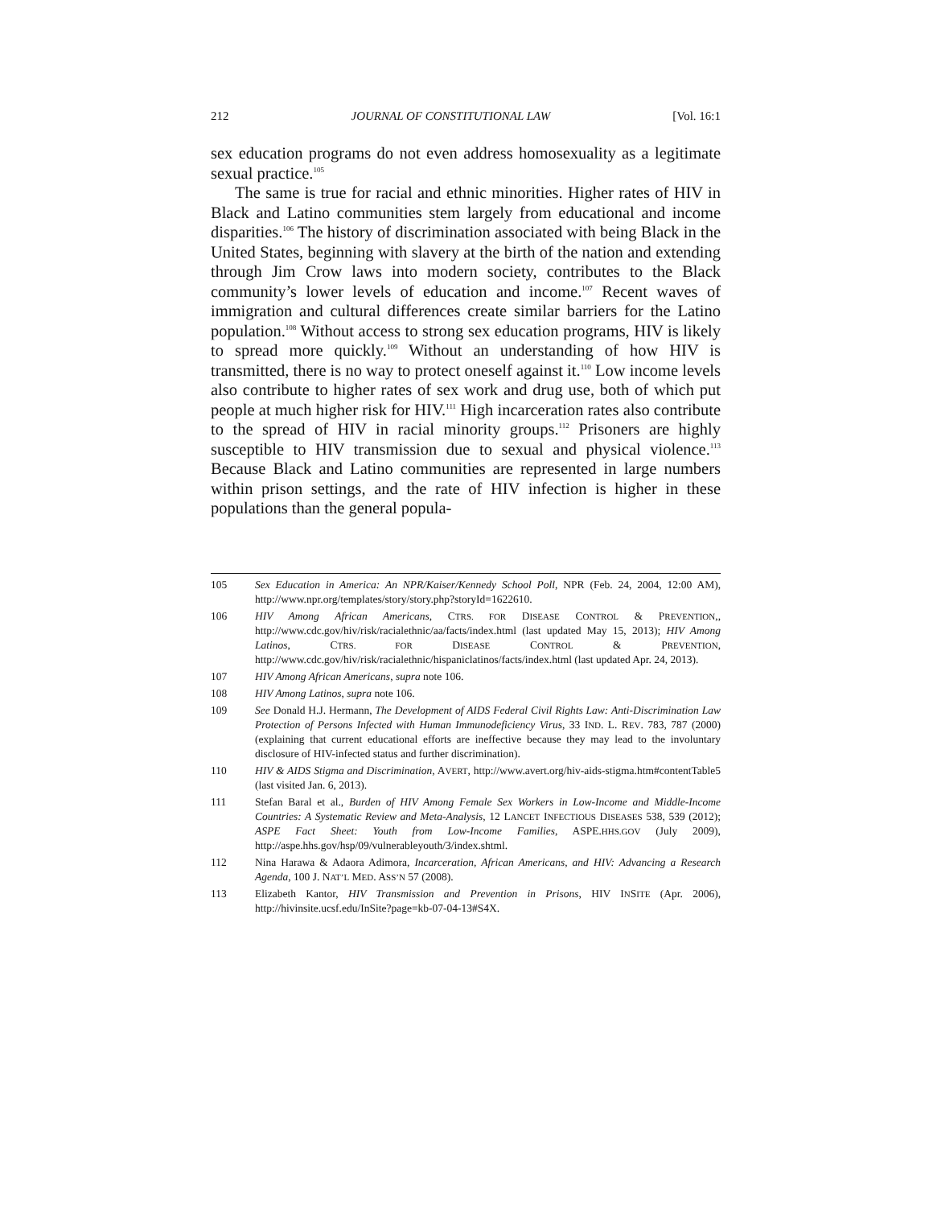212 JOURNAL OF CONSTITUTIONAL LAW [Vol. 16:1
sex education programs do not even address homosexuality as a legitimate sexual practice.<sup>105</sup>
The same is true for racial and ethnic minorities. Higher rates of HIV in Black and Latino communities stem largely from educational and income disparities.<sup>106</sup> The history of discrimination associated with being Black in the United States, beginning with slavery at the birth of the nation and extending through Jim Crow laws into modern society, contributes to the Black community’s lower levels of education and income.<sup>107</sup> Recent waves of immigration and cultural differences create similar barriers for the Latino population.<sup>108</sup> Without access to strong sex education programs, HIV is likely to spread more quickly.<sup>109</sup> Without an understanding of how HIV is transmitted, there is no way to protect oneself against it.<sup>110</sup> Low income levels also contribute to higher rates of sex work and drug use, both of which put people at much higher risk for HIV.<sup>111</sup> High incarceration rates also contribute to the spread of HIV in racial minority groups.<sup>112</sup> Prisoners are highly susceptible to HIV transmission due to sexual and physical violence.<sup>113</sup> Because Black and Latino communities are represented in large numbers within prison settings, and the rate of HIV infection is higher in these populations than the general popula-
105 Sex Education in America: An NPR/Kaiser/Kennedy School Poll, NPR (Feb. 24, 2004, 12:00 AM), http://www.npr.org/templates/story/story.php?storyId=1622610.
106 HIV Among African Americans, CTRS. FOR DISEASE CONTROL & PREVENTION,, http://www.cdc.gov/hiv/risk/racialethnic/aa/facts/index.html (last updated May 15, 2013); HIV Among Latinos, CTRS. FOR DISEASE CONTROL & PREVENTION, http://www.cdc.gov/hiv/risk/racialethnic/hispaniclatinos/facts/index.html (last updated Apr. 24, 2013).
107 HIV Among African Americans, supra note 106.
108 HIV Among Latinos, supra note 106.
109 See Donald H.J. Hermann, The Development of AIDS Federal Civil Rights Law: Anti-Discrimination Law Protection of Persons Infected with Human Immunodeficiency Virus, 33 IND. L. REV. 783, 787 (2000) (explaining that current educational efforts are ineffective because they may lead to the involuntary disclosure of HIV-infected status and further discrimination).
110 HIV & AIDS Stigma and Discrimination, AVERT, http://www.avert.org/hiv-aids-stigma.htm#contentTable5 (last visited Jan. 6, 2013).
111 Stefan Baral et al., Burden of HIV Among Female Sex Workers in Low-Income and Middle-Income Countries: A Systematic Review and Meta-Analysis, 12 LANCET INFECTIOUS DISEASES 538, 539 (2012); ASPE Fact Sheet: Youth from Low-Income Families, ASPE.HHS.GOV (July 2009), http://aspe.hhs.gov/hsp/09/vulnerableyouth/3/index.shtml.
112 Nina Harawa & Adaora Adimora, Incarceration, African Americans, and HIV: Advancing a Research Agenda, 100 J. NAT’L MED. ASS’N 57 (2008).
113 Elizabeth Kantor, HIV Transmission and Prevention in Prisons, HIV INSITE (Apr. 2006), http://hivinsite.ucsf.edu/InSite?page=kb-07-04-13#S4X.